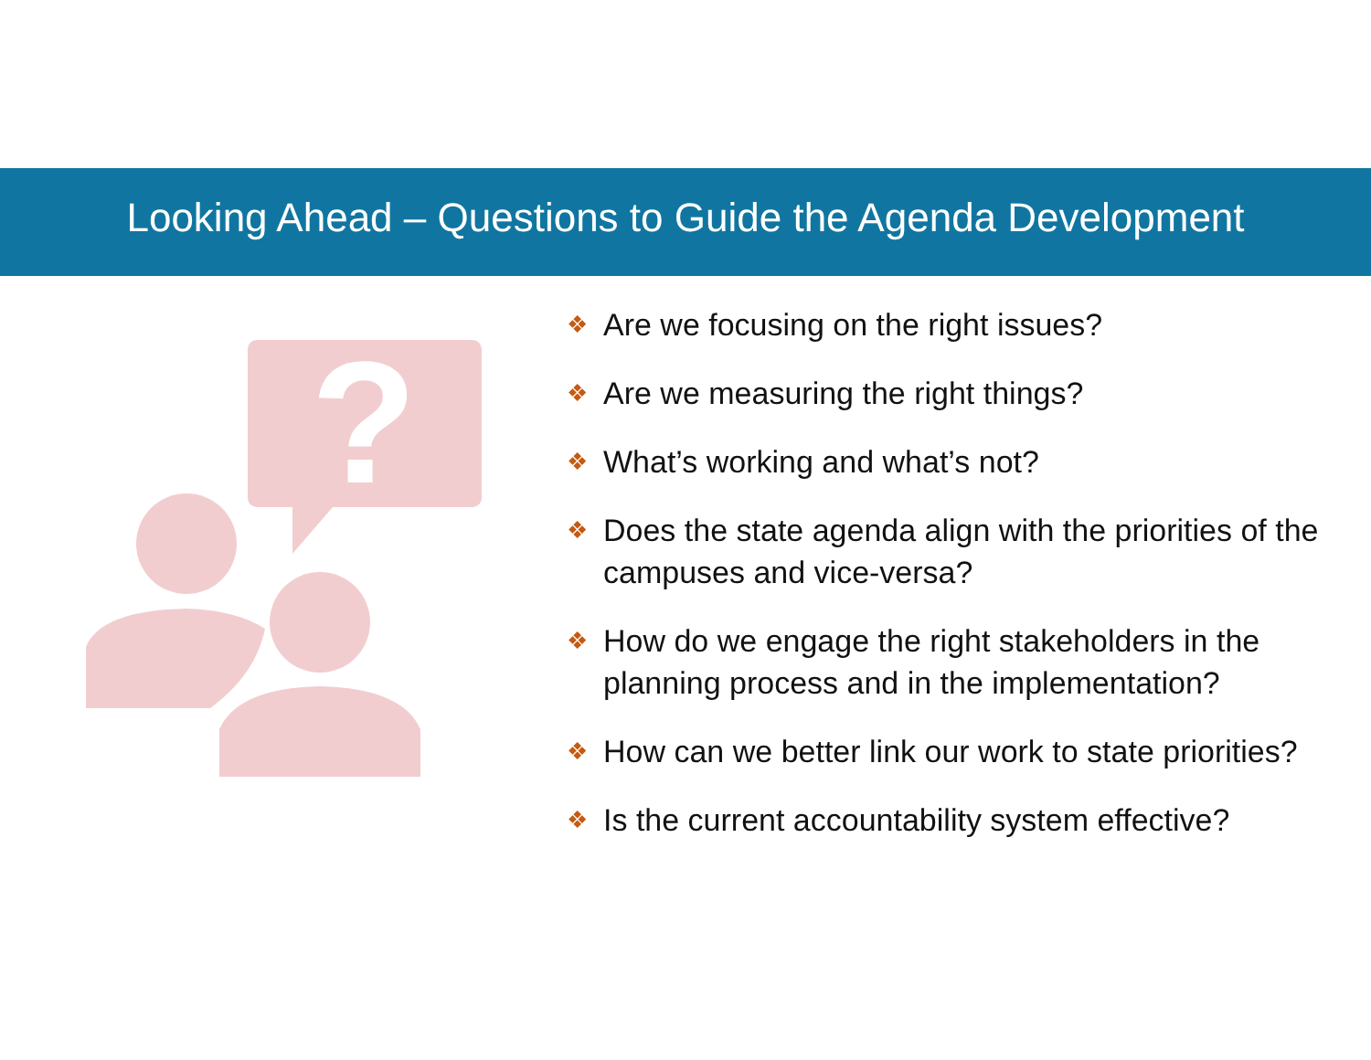Looking Ahead – Questions to Guide the Agenda Development
?
❖ Are we focusing on the right issues?
❖ Are we measuring the right things?
❖ What’s working and what’s not?
❖ Does the state agenda align with the priorities of the campuses and vice-versa?
❖ How do we engage the right stakeholders in the planning process and in the implementation?
❖ How can we better link our work to state priorities?
❖ Is the current accountability system effective?